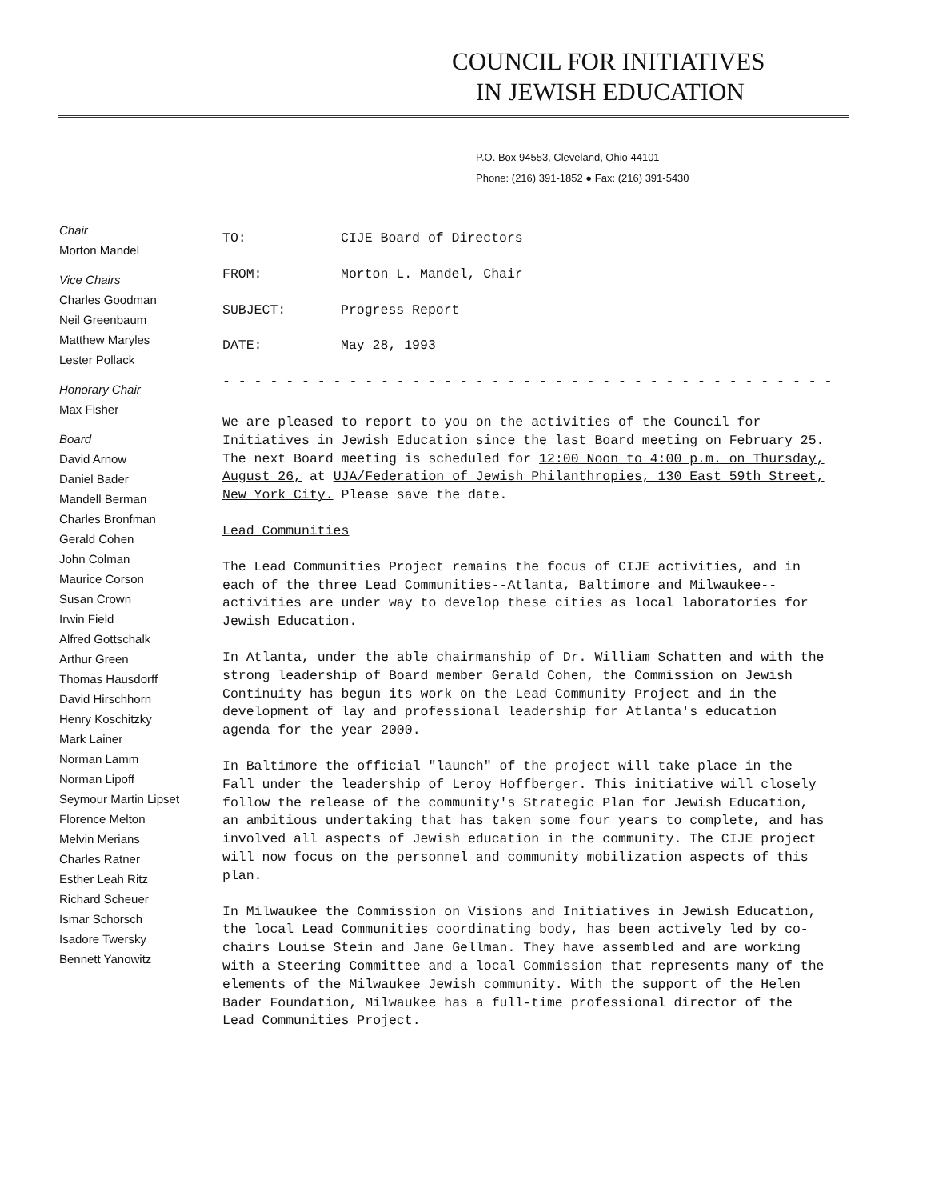COUNCIL FOR INITIATIVES
IN JEWISH EDUCATION
P.O. Box 94553, Cleveland, Ohio 44101
Phone: (216) 391-1852 ● Fax: (216) 391-5430
Chair
Morton Mandel
Vice Chairs
Charles Goodman
Neil Greenbaum
Matthew Maryles
Lester Pollack
Honorary Chair
Max Fisher
Board
David Arnow
Daniel Bader
Mandell Berman
Charles Bronfman
Gerald Cohen
John Colman
Maurice Corson
Susan Crown
Irwin Field
Alfred Gottschalk
Arthur Green
Thomas Hausdorff
David Hirschhorn
Henry Koschitzky
Mark Lainer
Norman Lamm
Norman Lipoff
Seymour Martin Lipset
Florence Melton
Melvin Merians
Charles Ratner
Esther Leah Ritz
Richard Scheuer
Ismar Schorsch
Isadore Twersky
Bennett Yanowitz
TO: CIJE Board of Directors
FROM: Morton L. Mandel, Chair
SUBJECT: Progress Report
DATE: May 28, 1993
- - - - - - - - - - - - - - - - - - - - - - - - - - - - - - - - - - - - - - - -
We are pleased to report to you on the activities of the Council for Initiatives in Jewish Education since the last Board meeting on February 25. The next Board meeting is scheduled for 12:00 Noon to 4:00 p.m. on Thursday, August 26, at UJA/Federation of Jewish Philanthropies, 130 East 59th Street, New York City. Please save the date.
Lead Communities
The Lead Communities Project remains the focus of CIJE activities, and in each of the three Lead Communities--Atlanta, Baltimore and Milwaukee--activities are under way to develop these cities as local laboratories for Jewish Education.
In Atlanta, under the able chairmanship of Dr. William Schatten and with the strong leadership of Board member Gerald Cohen, the Commission on Jewish Continuity has begun its work on the Lead Community Project and in the development of lay and professional leadership for Atlanta's education agenda for the year 2000.
In Baltimore the official "launch" of the project will take place in the Fall under the leadership of Leroy Hoffberger. This initiative will closely follow the release of the community's Strategic Plan for Jewish Education, an ambitious undertaking that has taken some four years to complete, and has involved all aspects of Jewish education in the community. The CIJE project will now focus on the personnel and community mobilization aspects of this plan.
In Milwaukee the Commission on Visions and Initiatives in Jewish Education, the local Lead Communities coordinating body, has been actively led by co-chairs Louise Stein and Jane Gellman. They have assembled and are working with a Steering Committee and a local Commission that represents many of the elements of the Milwaukee Jewish community. With the support of the Helen Bader Foundation, Milwaukee has a full-time professional director of the Lead Communities Project.